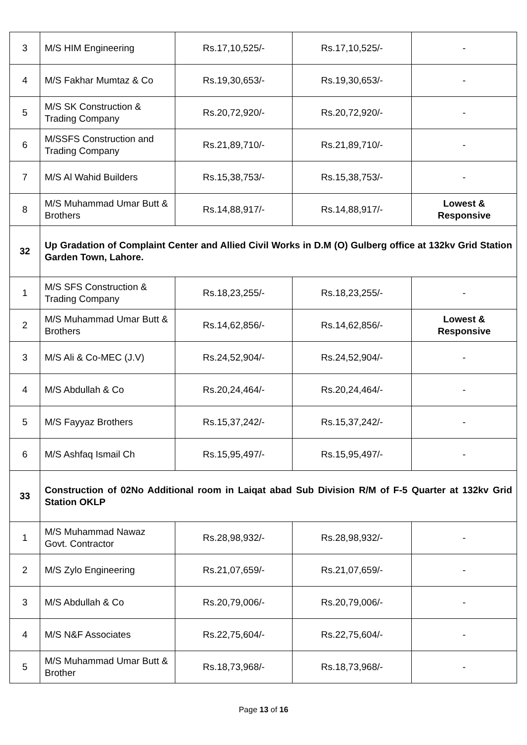| 3 | M/S HIM Engineering | Rs.17,10,525/- | Rs.17,10,525/- | - |
| 4 | M/S Fakhar Mumtaz & Co | Rs.19,30,653/- | Rs.19,30,653/- | - |
| 5 | M/S SK Construction & Trading Company | Rs.20,72,920/- | Rs.20,72,920/- | - |
| 6 | M/SSFS Construction and Trading Company | Rs.21,89,710/- | Rs.21,89,710/- | - |
| 7 | M/S Al Wahid Builders | Rs.15,38,753/- | Rs.15,38,753/- | - |
| 8 | M/S Muhammad Umar Butt & Brothers | Rs.14,88,917/- | Rs.14,88,917/- | Lowest & Responsive |
| 32 | Up Gradation of Complaint Center and Allied Civil Works in D.M (O) Gulberg office at 132kv Grid Station Garden Town, Lahore. | | | |
| 1 | M/S SFS Construction & Trading Company | Rs.18,23,255/- | Rs.18,23,255/- | - |
| 2 | M/S Muhammad Umar Butt & Brothers | Rs.14,62,856/- | Rs.14,62,856/- | Lowest & Responsive |
| 3 | M/S Ali & Co-MEC (J.V) | Rs.24,52,904/- | Rs.24,52,904/- | - |
| 4 | M/S Abdullah & Co | Rs.20,24,464/- | Rs.20,24,464/- | - |
| 5 | M/S Fayyaz Brothers | Rs.15,37,242/- | Rs.15,37,242/- | - |
| 6 | M/S Ashfaq Ismail Ch | Rs.15,95,497/- | Rs.15,95,497/- | - |
| 33 | Construction of 02No Additional room in Laiqat abad Sub Division R/M of F-5 Quarter at 132kv Grid Station OKLP | | | |
| 1 | M/S Muhammad Nawaz Govt. Contractor | Rs.28,98,932/- | Rs.28,98,932/- | - |
| 2 | M/S Zylo Engineering | Rs.21,07,659/- | Rs.21,07,659/- | - |
| 3 | M/S Abdullah & Co | Rs.20,79,006/- | Rs.20,79,006/- | - |
| 4 | M/S N&F Associates | Rs.22,75,604/- | Rs.22,75,604/- | - |
| 5 | M/S Muhammad Umar Butt & Brother | Rs.18,73,968/- | Rs.18,73,968/- | - |
Page 13 of 16